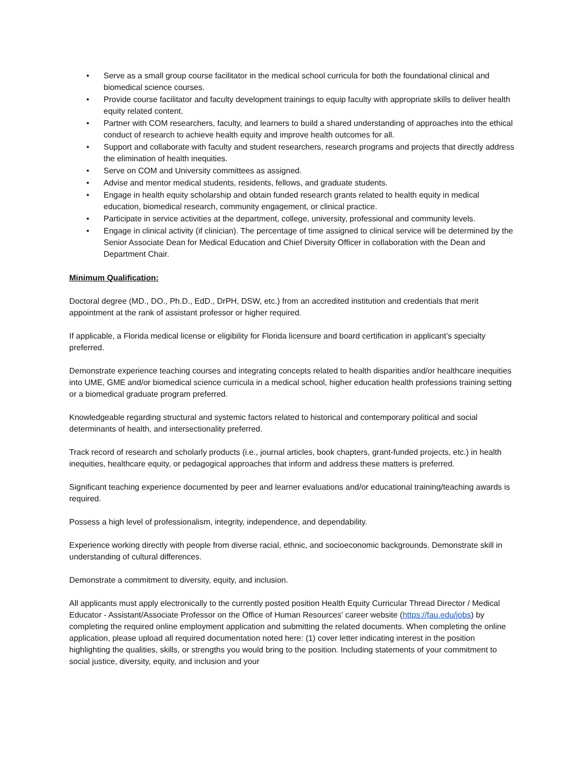• Serve as a small group course facilitator in the medical school curricula for both the foundational clinical and biomedical science courses.
• Provide course facilitator and faculty development trainings to equip faculty with appropriate skills to deliver health equity related content.
• Partner with COM researchers, faculty, and learners to build a shared understanding of approaches into the ethical conduct of research to achieve health equity and improve health outcomes for all.
• Support and collaborate with faculty and student researchers, research programs and projects that directly address the elimination of health inequities.
• Serve on COM and University committees as assigned.
• Advise and mentor medical students, residents, fellows, and graduate students.
• Engage in health equity scholarship and obtain funded research grants related to health equity in medical education, biomedical research, community engagement, or clinical practice.
• Participate in service activities at the department, college, university, professional and community levels.
• Engage in clinical activity (if clinician). The percentage of time assigned to clinical service will be determined by the Senior Associate Dean for Medical Education and Chief Diversity Officer in collaboration with the Dean and Department Chair.
Minimum Qualification:
Doctoral degree (MD., DO., Ph.D., EdD., DrPH, DSW, etc.) from an accredited institution and credentials that merit appointment at the rank of assistant professor or higher required.
If applicable, a Florida medical license or eligibility for Florida licensure and board certification in applicant’s specialty preferred.
Demonstrate experience teaching courses and integrating concepts related to health disparities and/or healthcare inequities into UME, GME and/or biomedical science curricula in a medical school, higher education health professions training setting or a biomedical graduate program preferred.
Knowledgeable regarding structural and systemic factors related to historical and contemporary political and social determinants of health, and intersectionality preferred.
Track record of research and scholarly products (i.e., journal articles, book chapters, grant-funded projects, etc.) in health inequities, healthcare equity, or pedagogical approaches that inform and address these matters is preferred.
Significant teaching experience documented by peer and learner evaluations and/or educational training/teaching awards is required.
Possess a high level of professionalism, integrity, independence, and dependability.
Experience working directly with people from diverse racial, ethnic, and socioeconomic backgrounds. Demonstrate skill in understanding of cultural differences.
Demonstrate a commitment to diversity, equity, and inclusion.
All applicants must apply electronically to the currently posted position Health Equity Curricular Thread Director / Medical Educator - Assistant/Associate Professor on the Office of Human Resources' career website (https://fau.edu/jobs) by completing the required online employment application and submitting the related documents. When completing the online application, please upload all required documentation noted here: (1) cover letter indicating interest in the position highlighting the qualities, skills, or strengths you would bring to the position. Including statements of your commitment to social justice, diversity, equity, and inclusion and your